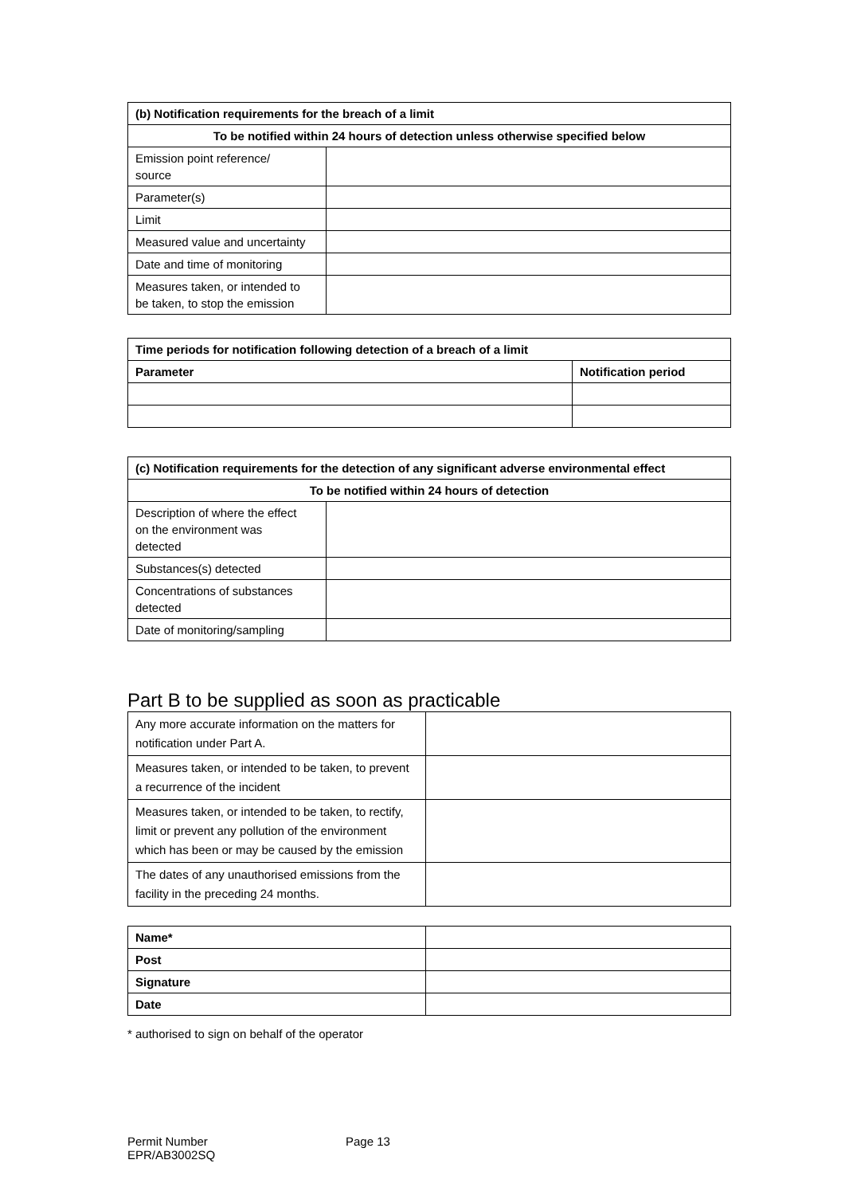| (b) Notification requirements for the breach of a limit | |
| --- | --- |
| To be notified within 24 hours of detection unless otherwise specified below | |
| Emission point reference/ source | |
| Parameter(s) | |
| Limit | |
| Measured value and uncertainty | |
| Date and time of monitoring | |
| Measures taken, or intended to be taken, to stop the emission | |
| Time periods for notification following detection of a breach of a limit | |
| --- | --- |
| Parameter | Notification period |
| (c) Notification requirements for the detection of any significant adverse environmental effect | |
| --- | --- |
| To be notified within 24 hours of detection | |
| Description of where the effect on the environment was detected | |
| Substances(s) detected | |
| Concentrations of substances detected | |
| Date of monitoring/sampling | |
Part B to be supplied as soon as practicable
| Any more accurate information on the matters for notification under Part A. | |
| Measures taken, or intended to be taken, to prevent a recurrence of the incident | |
| Measures taken, or intended to be taken, to rectify, limit or prevent any pollution of the environment which has been or may be caused by the emission | |
| The dates of any unauthorised emissions from the facility in the preceding 24 months. | |
| Name* | |
| Post | |
| Signature | |
| Date | |
* authorised to sign on behalf of the operator
Permit Number
EPR/AB3002SQ
Page 13